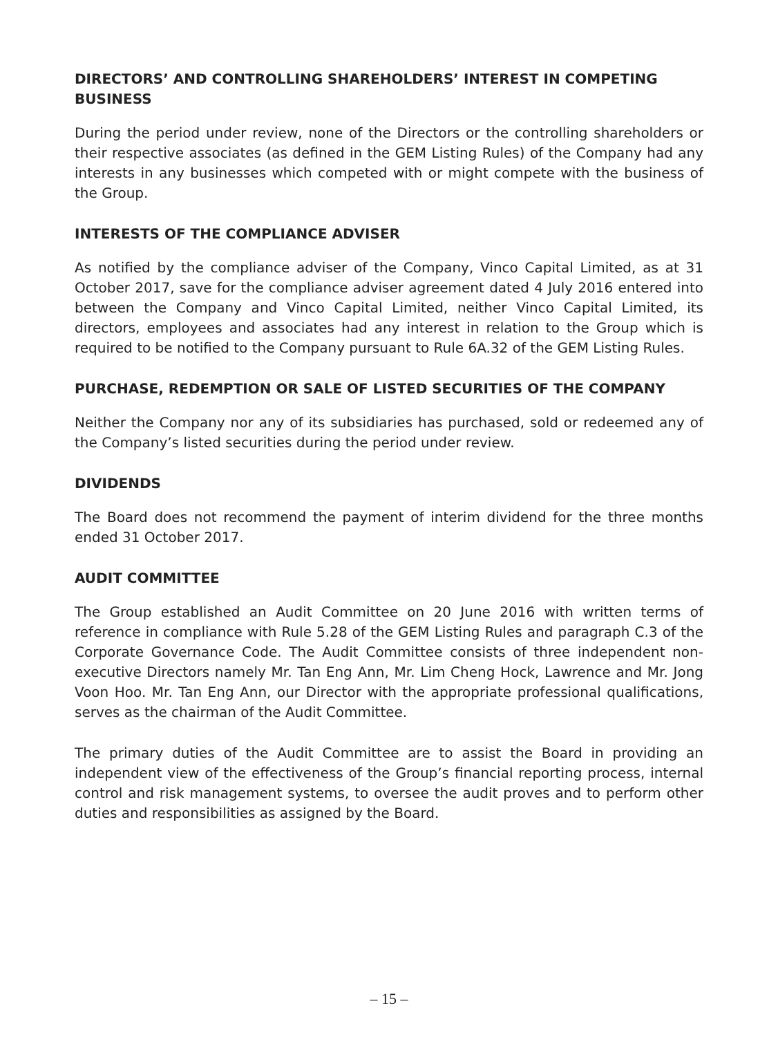DIRECTORS’ AND CONTROLLING SHAREHOLDERS’ INTEREST IN COMPETING BUSINESS
During the period under review, none of the Directors or the controlling shareholders or their respective associates (as defined in the GEM Listing Rules) of the Company had any interests in any businesses which competed with or might compete with the business of the Group.
INTERESTS OF THE COMPLIANCE ADVISER
As notified by the compliance adviser of the Company, Vinco Capital Limited, as at 31 October 2017, save for the compliance adviser agreement dated 4 July 2016 entered into between the Company and Vinco Capital Limited, neither Vinco Capital Limited, its directors, employees and associates had any interest in relation to the Group which is required to be notified to the Company pursuant to Rule 6A.32 of the GEM Listing Rules.
PURCHASE, REDEMPTION OR SALE OF LISTED SECURITIES OF THE COMPANY
Neither the Company nor any of its subsidiaries has purchased, sold or redeemed any of the Company’s listed securities during the period under review.
DIVIDENDS
The Board does not recommend the payment of interim dividend for the three months ended 31 October 2017.
AUDIT COMMITTEE
The Group established an Audit Committee on 20 June 2016 with written terms of reference in compliance with Rule 5.28 of the GEM Listing Rules and paragraph C.3 of the Corporate Governance Code. The Audit Committee consists of three independent non-executive Directors namely Mr. Tan Eng Ann, Mr. Lim Cheng Hock, Lawrence and Mr. Jong Voon Hoo. Mr. Tan Eng Ann, our Director with the appropriate professional qualifications, serves as the chairman of the Audit Committee.
The primary duties of the Audit Committee are to assist the Board in providing an independent view of the effectiveness of the Group’s financial reporting process, internal control and risk management systems, to oversee the audit proves and to perform other duties and responsibilities as assigned by the Board.
– 15 –